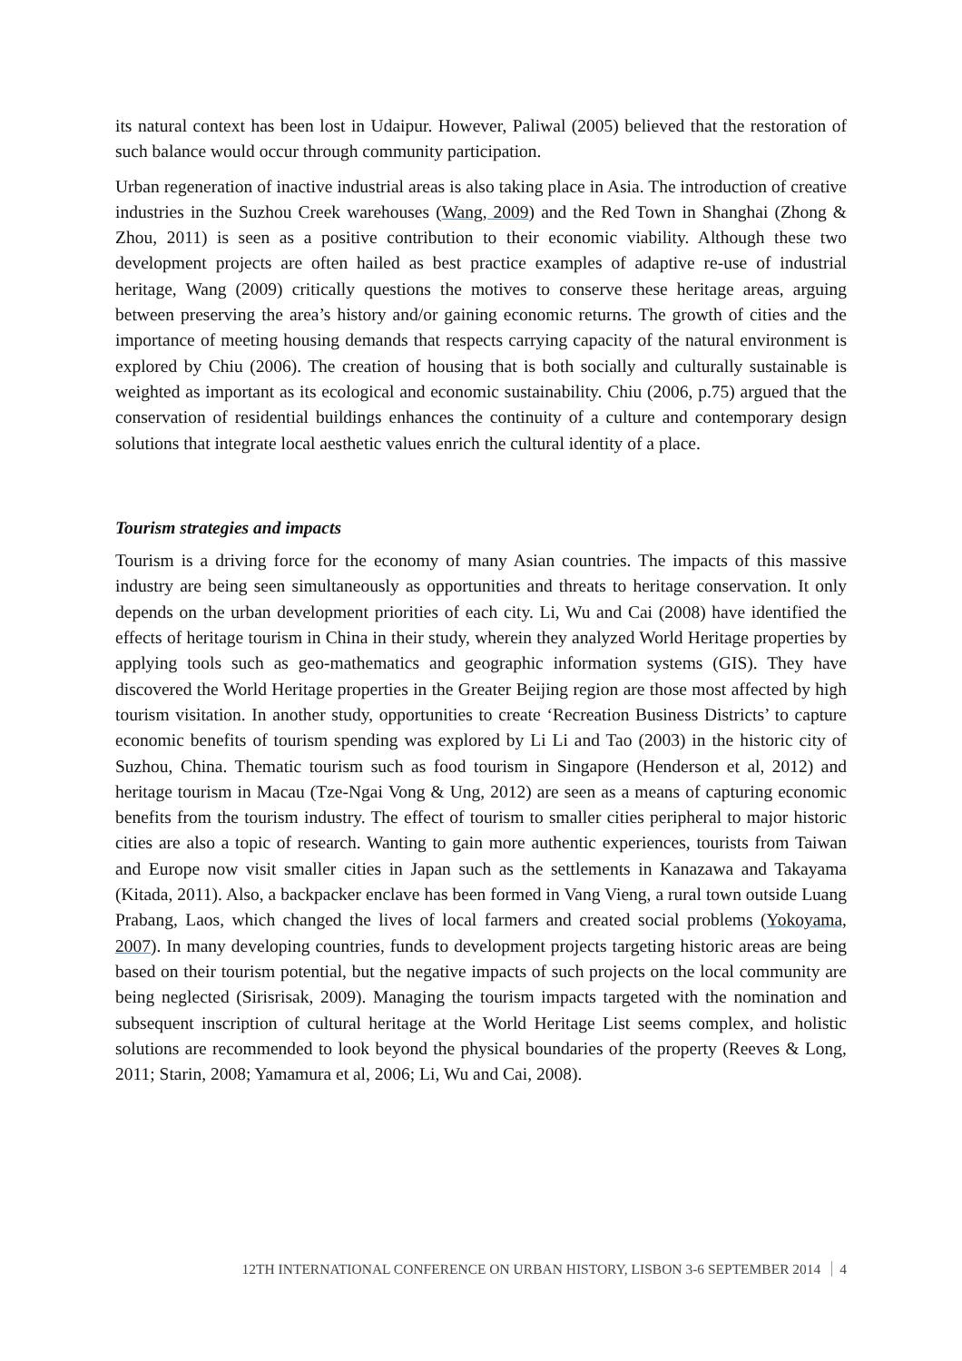its natural context has been lost in Udaipur. However, Paliwal (2005) believed that the restoration of such balance would occur through community participation.
Urban regeneration of inactive industrial areas is also taking place in Asia. The introduction of creative industries in the Suzhou Creek warehouses (Wang, 2009) and the Red Town in Shanghai (Zhong & Zhou, 2011) is seen as a positive contribution to their economic viability. Although these two development projects are often hailed as best practice examples of adaptive re-use of industrial heritage, Wang (2009) critically questions the motives to conserve these heritage areas, arguing between preserving the area’s history and/or gaining economic returns. The growth of cities and the importance of meeting housing demands that respects carrying capacity of the natural environment is explored by Chiu (2006). The creation of housing that is both socially and culturally sustainable is weighted as important as its ecological and economic sustainability. Chiu (2006, p.75) argued that the conservation of residential buildings enhances the continuity of a culture and contemporary design solutions that integrate local aesthetic values enrich the cultural identity of a place.
Tourism strategies and impacts
Tourism is a driving force for the economy of many Asian countries. The impacts of this massive industry are being seen simultaneously as opportunities and threats to heritage conservation. It only depends on the urban development priorities of each city. Li, Wu and Cai (2008) have identified the effects of heritage tourism in China in their study, wherein they analyzed World Heritage properties by applying tools such as geo-mathematics and geographic information systems (GIS). They have discovered the World Heritage properties in the Greater Beijing region are those most affected by high tourism visitation. In another study, opportunities to create ‘Recreation Business Districts’ to capture economic benefits of tourism spending was explored by Li Li and Tao (2003) in the historic city of Suzhou, China. Thematic tourism such as food tourism in Singapore (Henderson et al, 2012) and heritage tourism in Macau (Tze-Ngai Vong & Ung, 2012) are seen as a means of capturing economic benefits from the tourism industry. The effect of tourism to smaller cities peripheral to major historic cities are also a topic of research. Wanting to gain more authentic experiences, tourists from Taiwan and Europe now visit smaller cities in Japan such as the settlements in Kanazawa and Takayama (Kitada, 2011). Also, a backpacker enclave has been formed in Vang Vieng, a rural town outside Luang Prabang, Laos, which changed the lives of local farmers and created social problems (Yokoyama, 2007). In many developing countries, funds to development projects targeting historic areas are being based on their tourism potential, but the negative impacts of such projects on the local community are being neglected (Sirisrisak, 2009). Managing the tourism impacts targeted with the nomination and subsequent inscription of cultural heritage at the World Heritage List seems complex, and holistic solutions are recommended to look beyond the physical boundaries of the property (Reeves & Long, 2011; Starin, 2008; Yamamura et al, 2006; Li, Wu and Cai, 2008).
12TH INTERNATIONAL CONFERENCE ON URBAN HISTORY, LISBON 3-6 SEPTEMBER 2014 4